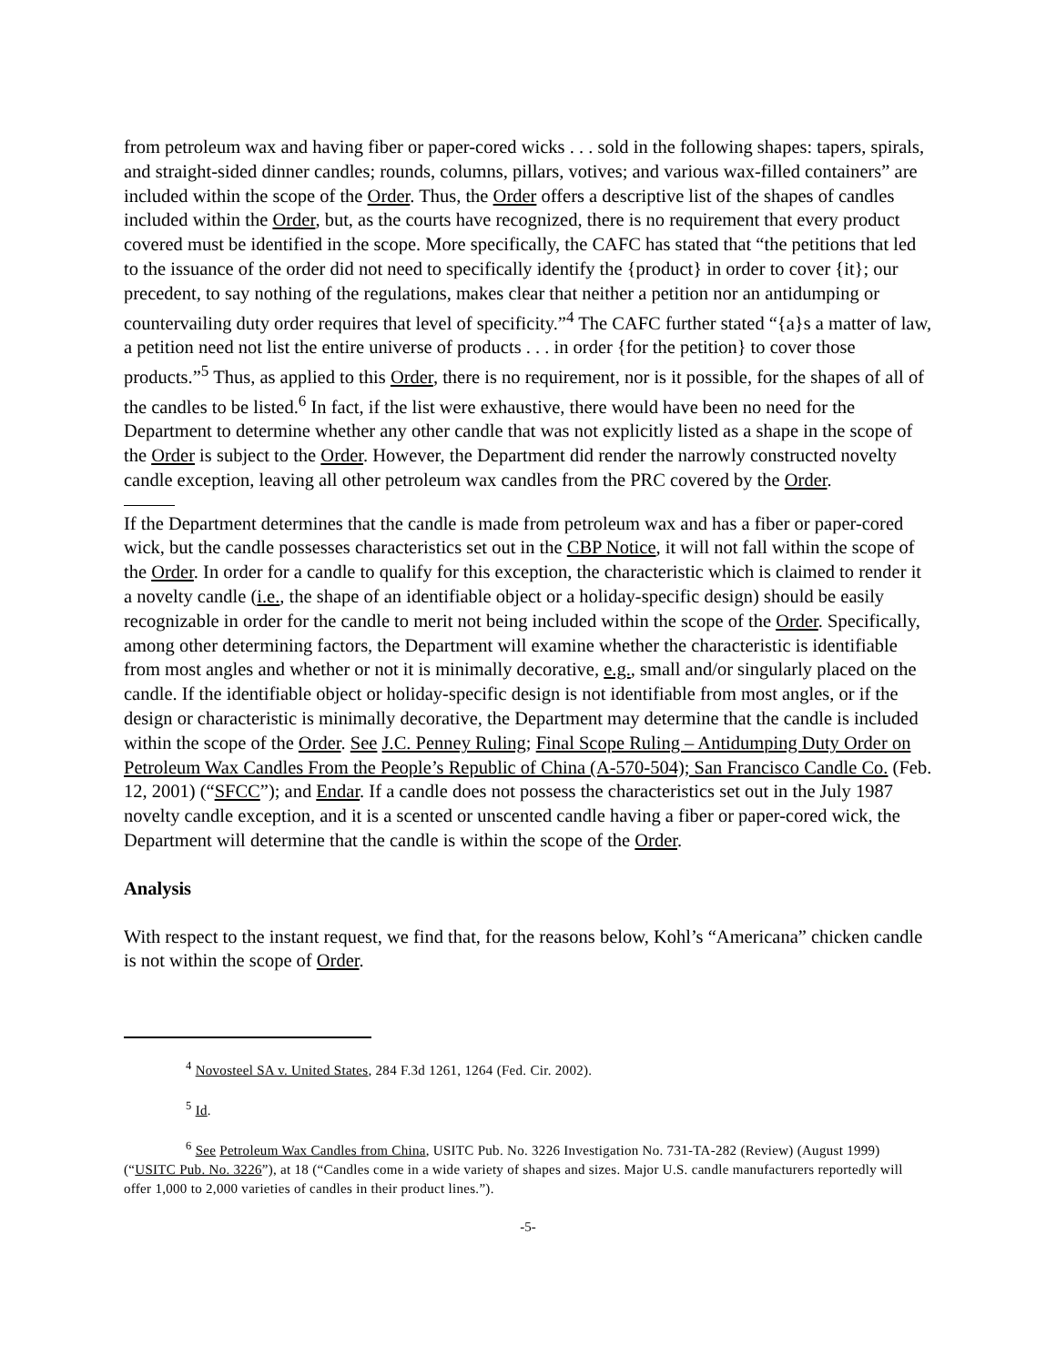from petroleum wax and having fiber or paper-cored wicks . . . sold in the following shapes: tapers, spirals, and straight-sided dinner candles; rounds, columns, pillars, votives; and various wax-filled containers” are included within the scope of the Order. Thus, the Order offers a descriptive list of the shapes of candles included within the Order, but, as the courts have recognized, there is no requirement that every product covered must be identified in the scope. More specifically, the CAFC has stated that “the petitions that led to the issuance of the order did not need to specifically identify the {product} in order to cover {it}; our precedent, to say nothing of the regulations, makes clear that neither a petition nor an antidumping or countervailing duty order requires that level of specificity.”<sup>4</sup> The CAFC further stated “{a}s a matter of law, a petition need not list the entire universe of products . . . in order {for the petition} to cover those products.”<sup>5</sup> Thus, as applied to this Order, there is no requirement, nor is it possible, for the shapes of all of the candles to be listed.<sup>6</sup> In fact, if the list were exhaustive, there would have been no need for the Department to determine whether any other candle that was not explicitly listed as a shape in the scope of the Order is subject to the Order. However, the Department did render the narrowly constructed novelty candle exception, leaving all other petroleum wax candles from the PRC covered by the Order.
If the Department determines that the candle is made from petroleum wax and has a fiber or paper-cored wick, but the candle possesses characteristics set out in the CBP Notice, it will not fall within the scope of the Order. In order for a candle to qualify for this exception, the characteristic which is claimed to render it a novelty candle (i.e., the shape of an identifiable object or a holiday-specific design) should be easily recognizable in order for the candle to merit not being included within the scope of the Order. Specifically, among other determining factors, the Department will examine whether the characteristic is identifiable from most angles and whether or not it is minimally decorative, e.g., small and/or singularly placed on the candle. If the identifiable object or holiday-specific design is not identifiable from most angles, or if the design or characteristic is minimally decorative, the Department may determine that the candle is included within the scope of the Order. See J.C. Penney Ruling; Final Scope Ruling – Antidumping Duty Order on Petroleum Wax Candles From the People’s Republic of China (A-570-504); San Francisco Candle Co. (Feb. 12, 2001) (“SFCC”); and Endar. If a candle does not possess the characteristics set out in the July 1987 novelty candle exception, and it is a scented or unscented candle having a fiber or paper-cored wick, the Department will determine that the candle is within the scope of the Order.
Analysis
With respect to the instant request, we find that, for the reasons below, Kohl’s “Americana” chicken candle is not within the scope of Order.
<sup>4</sup> Novosteel SA v. United States, 284 F.3d 1261, 1264 (Fed. Cir. 2002).
<sup>5</sup> Id.
<sup>6</sup> See Petroleum Wax Candles from China, USITC Pub. No. 3226 Investigation No. 731-TA-282 (Review) (August 1999) (“USITC Pub. No. 3226”), at 18 (“Candles come in a wide variety of shapes and sizes. Major U.S. candle manufacturers reportedly will offer 1,000 to 2,000 varieties of candles in their product lines.”).
-5-